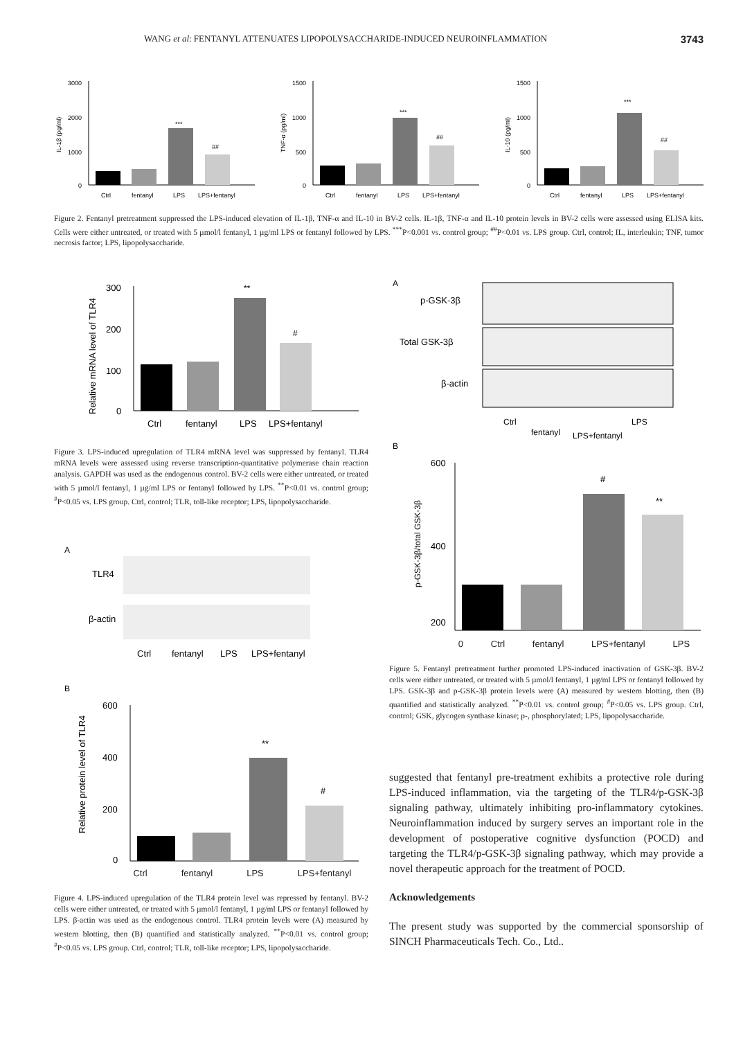WANG et al: FENTANYL ATTENUATES LIPOPOLYSACCHARIDE-INDUCED NEUROINFLAMMATION 3743
IL-1β (pg/ml)
3000
2000
1000
0
***
##
Ctrl
fentanyl
LPS
LPS+fentanyl
TNF-α (pg/ml)
1500
1000
500
0
***
##
Ctrl
fentanyl
LPS
LPS+fentanyl
IL-10 (pg/ml)
1500
1000
500
0
***
##
Ctrl
fentanyl
LPS
LPS+fentanyl
Figure 2. Fentanyl pretreatment suppressed the LPS-induced elevation of IL-1β, TNF-α and IL-10 in BV-2 cells. IL-1β, TNF-α and IL-10 protein levels in BV-2 cells were assessed using ELISA kits. Cells were either untreated, or treated with 5 µmol/l fentanyl, 1 µg/ml LPS or fentanyl followed by LPS. <sup>***</sup>P<0.001 vs. control group; <sup>##</sup>P<0.01 vs. LPS group. Ctrl, control; IL, interleukin; TNF, tumor necrosis factor; LPS, lipopolysaccharide.
Relative mRNA level of TLR4
300
200
100
0
**
#
Ctrl
fentanyl
LPS
LPS+fentanyl
Figure 3. LPS-induced upregulation of TLR4 mRNA level was suppressed by fentanyl. TLR4 mRNA levels were assessed using reverse transcription-quantitative polymerase chain reaction analysis. GAPDH was used as the endogenous control. BV-2 cells were either untreated, or treated with 5 µmol/l fentanyl, 1 µg/ml LPS or fentanyl followed by LPS. <sup>**</sup>P<0.01 vs. control group; <sup>#</sup>P<0.05 vs. LPS group. Ctrl, control; TLR, toll-like receptor; LPS, lipopolysaccharide.
A
TLR4
β-actin
Ctrl
fentanyl
LPS
LPS+fentanyl
B
Relative protein level of TLR4
600
400
200
0
**
#
Ctrl fentanyl LPS LPS+fentanyl
Figure 4. LPS-induced upregulation of the TLR4 protein level was repressed by fentanyl. BV-2 cells were either untreated, or treated with 5 µmol/l fentanyl, 1 µg/ml LPS or fentanyl followed by LPS. β-actin was used as the endogenous control. TLR4 protein levels were (A) measured by western blotting, then (B) quantified and statistically analyzed. <sup>**</sup>P<0.01 vs. control group; <sup>#</sup>P<0.05 vs. LPS group. Ctrl, control; TLR, toll-like receptor; LPS, lipopolysaccharide.
A
p-GSK-3β
Total GSK-3β
β-actin
Ctrl
fentanyl
LPS+fentanyl
LPS
B
p-GSK-3β/total GSK-3β
600
400
200
#
**
0 Ctrl fentanyl LPS+fentanyl LPS
Figure 5. Fentanyl pretreatment further promoted LPS-induced inactivation of GSK-3β. BV-2 cells were either untreated, or treated with 5 µmol/l fentanyl, 1 µg/ml LPS or fentanyl followed by LPS. GSK-3β and p-GSK-3β protein levels were (A) measured by western blotting, then (B) quantified and statistically analyzed. <sup>**</sup>P<0.01 vs. control group; <sup>#</sup>P<0.05 vs. LPS group. Ctrl, control; GSK, glycogen synthase kinase; p-, phosphorylated; LPS, lipopolysaccharide.
suggested that fentanyl pre-treatment exhibits a protective role during LPS-induced inflammation, via the targeting of the TLR4/p-GSK-3β signaling pathway, ultimately inhibiting pro-inflammatory cytokines. Neuroinflammation induced by surgery serves an important role in the development of postoperative cognitive dysfunction (POCD) and targeting the TLR4/p-GSK-3β signaling pathway, which may provide a novel therapeutic approach for the treatment of POCD.
Acknowledgements
The present study was supported by the commercial sponsorship of SINCH Pharmaceuticals Tech. Co., Ltd..